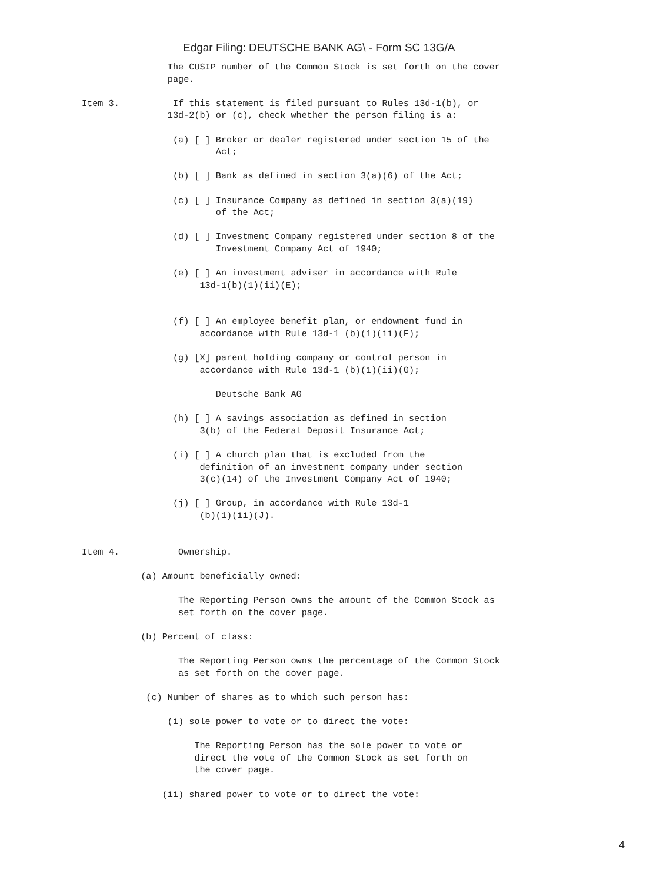Edgar Filing: DEUTSCHE BANK AG\ - Form SC 13G/A
                The CUSIP number of the Common Stock is set forth on the cover
                page.

Item 3.          If this statement is filed pursuant to Rules 13d-1(b), or
                13d-2(b) or (c), check whether the person filing is a:

                 (a) [ ] Broker or dealer registered under section 15 of the
                         Act;

                 (b) [ ] Bank as defined in section 3(a)(6) of the Act;

                 (c) [ ] Insurance Company as defined in section 3(a)(19)
                         of the Act;

                 (d) [ ] Investment Company registered under section 8 of the
                         Investment Company Act of 1940;

                 (e) [ ] An investment adviser in accordance with Rule
                      13d-1(b)(1)(ii)(E);


                 (f) [ ] An employee benefit plan, or endowment fund in
                      accordance with Rule 13d-1 (b)(1)(ii)(F);

                 (g) [X] parent holding company or control person in
                      accordance with Rule 13d-1 (b)(1)(ii)(G);

                         Deutsche Bank AG

                 (h) [ ] A savings association as defined in section
                      3(b) of the Federal Deposit Insurance Act;

                 (i) [ ] A church plan that is excluded from the
                      definition of an investment company under section
                      3(c)(14) of the Investment Company Act of 1940;

                 (j) [ ] Group, in accordance with Rule 13d-1
                      (b)(1)(ii)(J).


Item 4.           Ownership.

           (a) Amount beneficially owned:

                  The Reporting Person owns the amount of the Common Stock as
                  set forth on the cover page.

           (b) Percent of class:

                  The Reporting Person owns the percentage of the Common Stock
                  as set forth on the cover page.

            (c) Number of shares as to which such person has:

                (i) sole power to vote or to direct the vote:

                     The Reporting Person has the sole power to vote or
                     direct the vote of the Common Stock as set forth on
                     the cover page.

               (ii) shared power to vote or to direct the vote:
4